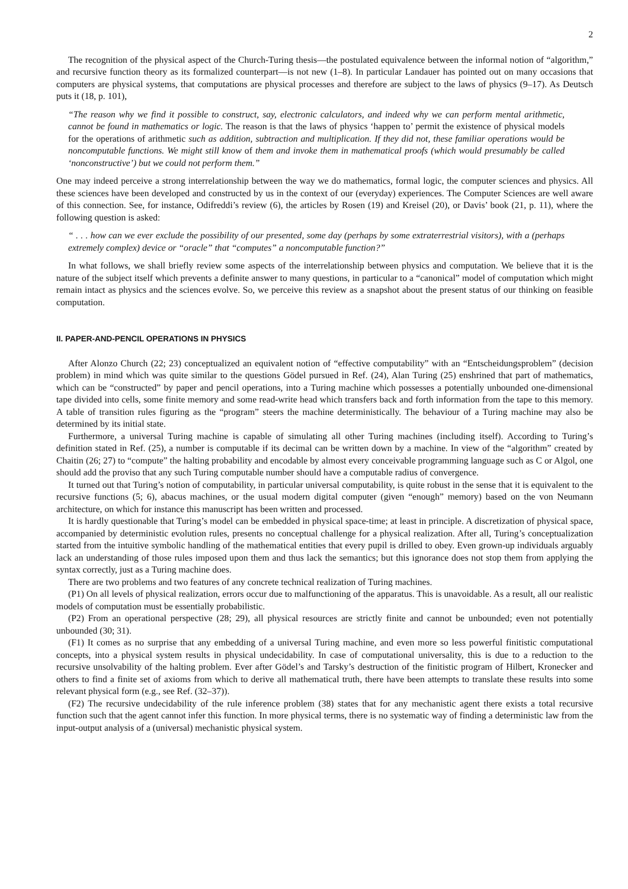2
The recognition of the physical aspect of the Church-Turing thesis—the postulated equivalence between the informal notion of “algorithm,” and recursive function theory as its formalized counterpart—is not new (1–8). In particular Landauer has pointed out on many occasions that computers are physical systems, that computations are physical processes and therefore are subject to the laws of physics (9–17). As Deutsch puts it (18, p. 101),
“The reason why we find it possible to construct, say, electronic calculators, and indeed why we can perform mental arithmetic, cannot be found in mathematics or logic. The reason is that the laws of physics ‘happen to’ permit the existence of physical models for the operations of arithmetic such as addition, subtraction and multiplication. If they did not, these familiar operations would be noncomputable functions. We might still know of them and invoke them in mathematical proofs (which would presumably be called ‘nonconstructive’) but we could not perform them.”
One may indeed perceive a strong interrelationship between the way we do mathematics, formal logic, the computer sciences and physics. All these sciences have been developed and constructed by us in the context of our (everyday) experiences. The Computer Sciences are well aware of this connection. See, for instance, Odifreddi’s review (6), the articles by Rosen (19) and Kreisel (20), or Davis’ book (21, p. 11), where the following question is asked:
“ . . . how can we ever exclude the possibility of our presented, some day (perhaps by some extraterrestrial visitors), with a (perhaps extremely complex) device or “oracle” that “computes” a noncomputable function?”
In what follows, we shall briefly review some aspects of the interrelationship between physics and computation. We believe that it is the nature of the subject itself which prevents a definite answer to many questions, in particular to a “canonical” model of computation which might remain intact as physics and the sciences evolve. So, we perceive this review as a snapshot about the present status of our thinking on feasible computation.
II. PAPER-AND-PENCIL OPERATIONS IN PHYSICS
After Alonzo Church (22; 23) conceptualized an equivalent notion of “effective computability” with an “Entscheidungsproblem” (decision problem) in mind which was quite similar to the questions Gödel pursued in Ref. (24), Alan Turing (25) enshrined that part of mathematics, which can be “constructed” by paper and pencil operations, into a Turing machine which possesses a potentially unbounded one-dimensional tape divided into cells, some finite memory and some read-write head which transfers back and forth information from the tape to this memory. A table of transition rules figuring as the “program” steers the machine deterministically. The behaviour of a Turing machine may also be determined by its initial state.
Furthermore, a universal Turing machine is capable of simulating all other Turing machines (including itself). According to Turing’s definition stated in Ref. (25), a number is computable if its decimal can be written down by a machine. In view of the “algorithm” created by Chaitin (26; 27) to “compute” the halting probability and encodable by almost every conceivable programming language such as C or Algol, one should add the proviso that any such Turing computable number should have a computable radius of convergence.
It turned out that Turing’s notion of computability, in particular universal computability, is quite robust in the sense that it is equivalent to the recursive functions (5; 6), abacus machines, or the usual modern digital computer (given “enough” memory) based on the von Neumann architecture, on which for instance this manuscript has been written and processed.
It is hardly questionable that Turing’s model can be embedded in physical space-time; at least in principle. A discretization of physical space, accompanied by deterministic evolution rules, presents no conceptual challenge for a physical realization. After all, Turing’s conceptualization started from the intuitive symbolic handling of the mathematical entities that every pupil is drilled to obey. Even grown-up individuals arguably lack an understanding of those rules imposed upon them and thus lack the semantics; but this ignorance does not stop them from applying the syntax correctly, just as a Turing machine does.
There are two problems and two features of any concrete technical realization of Turing machines.
(P1) On all levels of physical realization, errors occur due to malfunctioning of the apparatus. This is unavoidable. As a result, all our realistic models of computation must be essentially probabilistic.
(P2) From an operational perspective (28; 29), all physical resources are strictly finite and cannot be unbounded; even not potentially unbounded (30; 31).
(F1) It comes as no surprise that any embedding of a universal Turing machine, and even more so less powerful finitistic computational concepts, into a physical system results in physical undecidability. In case of computational universality, this is due to a reduction to the recursive unsolvability of the halting problem. Ever after Gödel’s and Tarsky’s destruction of the finitistic program of Hilbert, Kronecker and others to find a finite set of axioms from which to derive all mathematical truth, there have been attempts to translate these results into some relevant physical form (e.g., see Ref. (32–37)).
(F2) The recursive undecidability of the rule inference problem (38) states that for any mechanistic agent there exists a total recursive function such that the agent cannot infer this function. In more physical terms, there is no systematic way of finding a deterministic law from the input-output analysis of a (universal) mechanistic physical system.